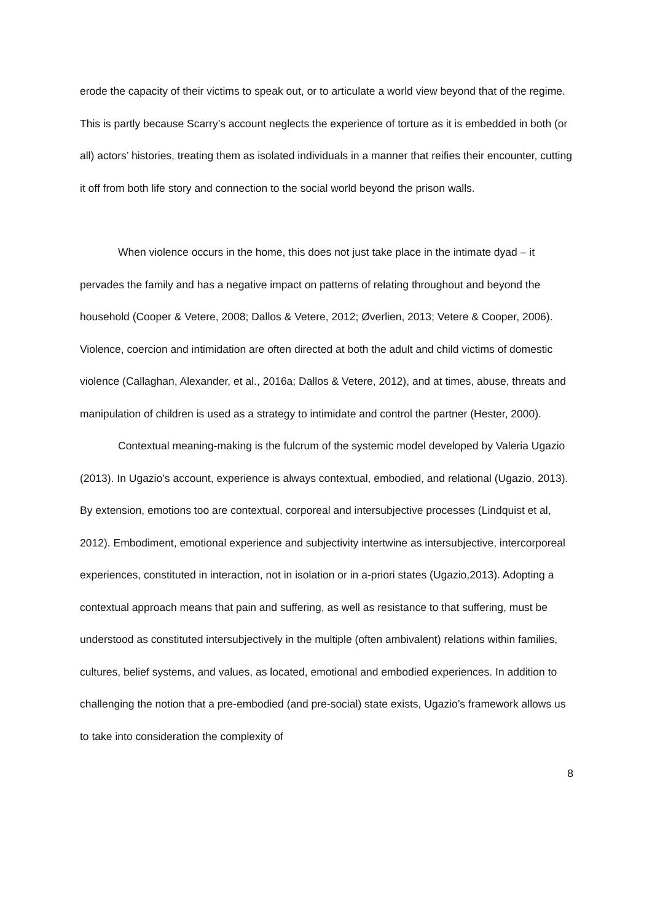erode the capacity of their victims to speak out, or to articulate a world view beyond that of the regime. This is partly because Scarry’s account neglects the experience of torture as it is embedded in both (or all) actors’ histories, treating them as isolated individuals in a manner that reifies their encounter, cutting it off from both life story and connection to the social world beyond the prison walls.
When violence occurs in the home, this does not just take place in the intimate dyad – it pervades the family and has a negative impact on patterns of relating throughout and beyond the household (Cooper & Vetere, 2008; Dallos & Vetere, 2012; Øverlien, 2013; Vetere & Cooper, 2006). Violence, coercion and intimidation are often directed at both the adult and child victims of domestic violence (Callaghan, Alexander, et al., 2016a; Dallos & Vetere, 2012), and at times, abuse, threats and manipulation of children is used as a strategy to intimidate and control the partner (Hester, 2000).
Contextual meaning-making is the fulcrum of the systemic model developed by Valeria Ugazio (2013). In Ugazio’s account, experience is always contextual, embodied, and relational (Ugazio, 2013). By extension, emotions too are contextual, corporeal and intersubjective processes (Lindquist et al, 2012). Embodiment, emotional experience and subjectivity intertwine as intersubjective, intercorporeal experiences, constituted in interaction, not in isolation or in a-priori states (Ugazio,2013). Adopting a contextual approach means that pain and suffering, as well as resistance to that suffering, must be understood as constituted intersubjectively in the multiple (often ambivalent) relations within families, cultures, belief systems, and values, as located, emotional and embodied experiences. In addition to challenging the notion that a pre-embodied (and pre-social) state exists, Ugazio’s framework allows us to take into consideration the complexity of
8